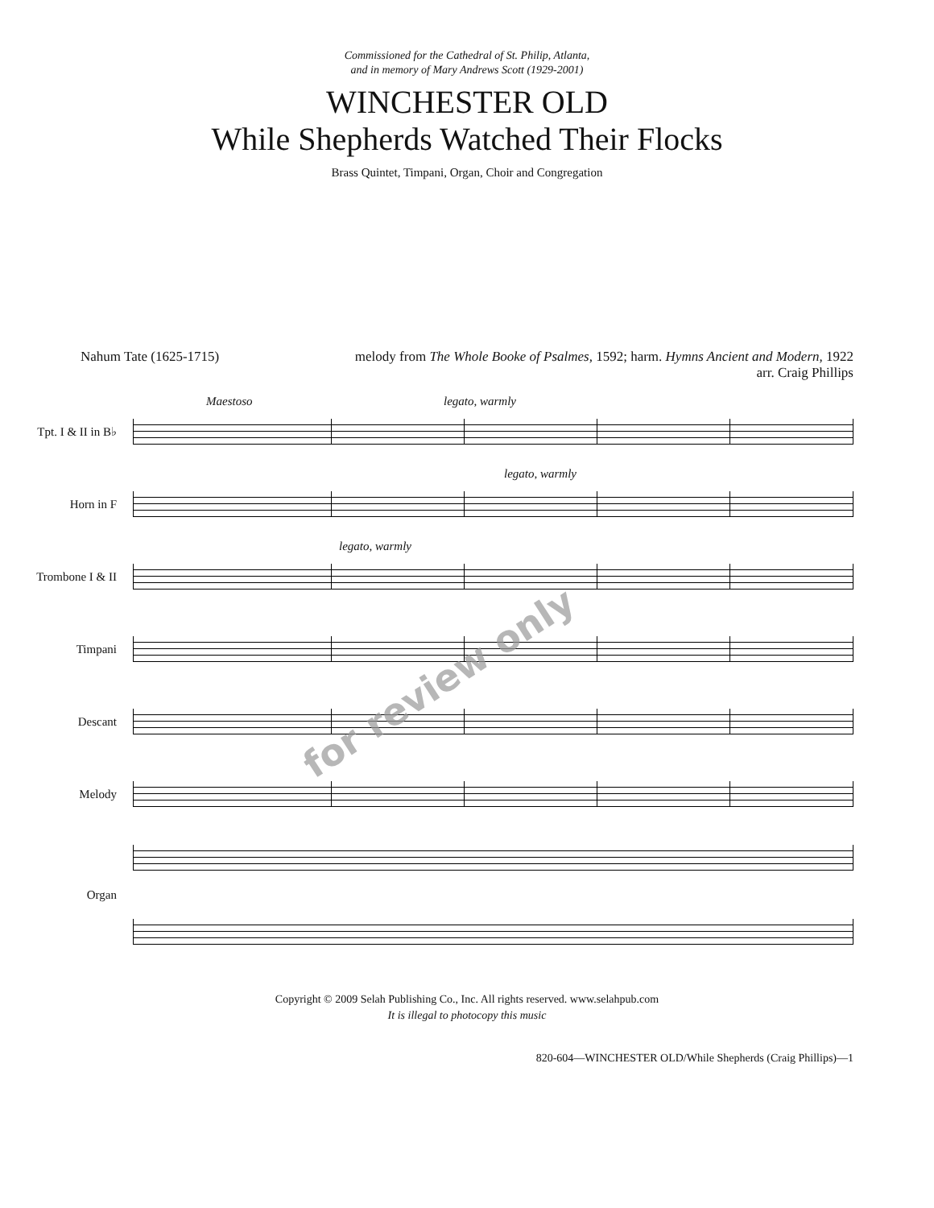Commissioned for the Cathedral of St. Philip, Atlanta,
and in memory of Mary Andrews Scott (1929-2001)
WINCHESTER OLD
While Shepherds Watched Their Flocks
Brass Quintet, Timpani, Organ, Choir and Congregation
Nahum Tate (1625-1715) melody from The Whole Booke of Psalmes, 1592; harm. Hymns Ancient and Modern, 1922
arr. Craig Phillips
Tpt. I & II in B♭
Maestoso legato, warmly
Horn in F
legato, warmly
Trombone I & II
legato, warmly
Timpani
Descant
Melody
Organ
for review only
Copyright © 2009 Selah Publishing Co., Inc. All rights reserved. www.selahpub.com
It is illegal to photocopy this music
820-604—WINCHESTER OLD/While Shepherds (Craig Phillips)—1